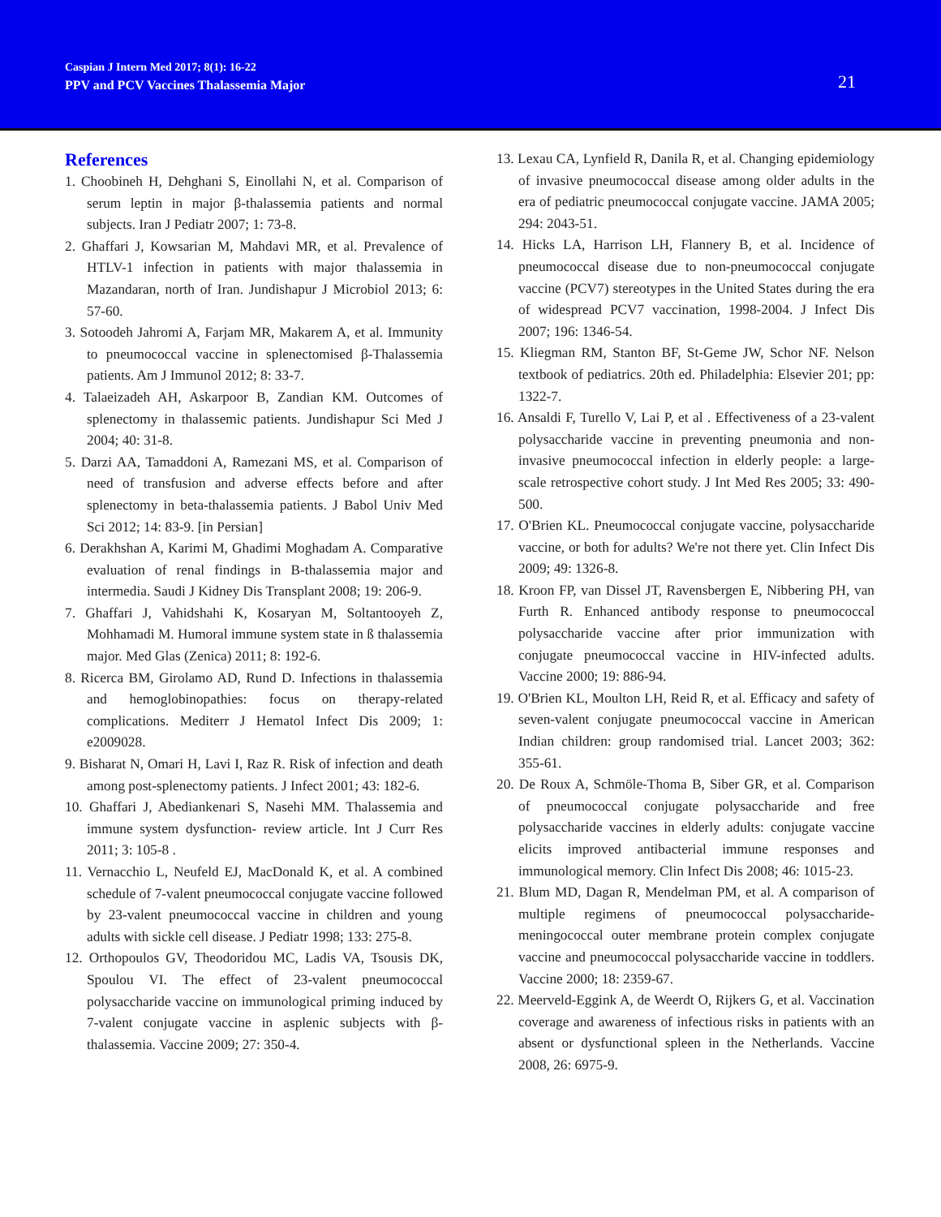Caspian J Intern Med 2017; 8(1): 16-22
PPV and PCV Vaccines Thalassemia Major
21
References
1. Choobineh H, Dehghani S, Einollahi N, et al. Comparison of serum leptin in major β-thalassemia patients and normal subjects. Iran J Pediatr 2007; 1: 73-8.
2. Ghaffari J, Kowsarian M, Mahdavi MR, et al. Prevalence of HTLV-1 infection in patients with major thalassemia in Mazandaran, north of Iran. Jundishapur J Microbiol 2013; 6: 57-60.
3. Sotoodeh Jahromi A, Farjam MR, Makarem A, et al. Immunity to pneumococcal vaccine in splenectomised β-Thalassemia patients. Am J Immunol 2012; 8: 33-7.
4. Talaeizadeh AH, Askarpoor B, Zandian KM. Outcomes of splenectomy in thalassemic patients. Jundishapur Sci Med J 2004; 40: 31-8.
5. Darzi AA, Tamaddoni A, Ramezani MS, et al. Comparison of need of transfusion and adverse effects before and after splenectomy in beta-thalassemia patients. J Babol Univ Med Sci 2012; 14: 83-9. [in Persian]
6. Derakhshan A, Karimi M, Ghadimi Moghadam A. Comparative evaluation of renal findings in B-thalassemia major and intermedia. Saudi J Kidney Dis Transplant 2008; 19: 206-9.
7. Ghaffari J, Vahidshahi K, Kosaryan M, Soltantooyeh Z, Mohhamadi M. Humoral immune system state in ß thalassemia major. Med Glas (Zenica) 2011; 8: 192-6.
8. Ricerca BM, Girolamo AD, Rund D. Infections in thalassemia and hemoglobinopathies: focus on therapy-related complications. Mediterr J Hematol Infect Dis 2009; 1: e2009028.
9. Bisharat N, Omari H, Lavi I, Raz R. Risk of infection and death among post-splenectomy patients. J Infect 2001; 43: 182-6.
10. Ghaffari J, Abediankenari S, Nasehi MM. Thalassemia and immune system dysfunction- review article. Int J Curr Res 2011; 3: 105-8 .
11. Vernacchio L, Neufeld EJ, MacDonald K, et al. A combined schedule of 7-valent pneumococcal conjugate vaccine followed by 23-valent pneumococcal vaccine in children and young adults with sickle cell disease. J Pediatr 1998; 133: 275-8.
12. Orthopoulos GV, Theodoridou MC, Ladis VA, Tsousis DK, Spoulou VI. The effect of 23-valent pneumococcal polysaccharide vaccine on immunological priming induced by 7-valent conjugate vaccine in asplenic subjects with β-thalassemia. Vaccine 2009; 27: 350-4.
13. Lexau CA, Lynfield R, Danila R, et al. Changing epidemiology of invasive pneumococcal disease among older adults in the era of pediatric pneumococcal conjugate vaccine. JAMA 2005; 294: 2043-51.
14. Hicks LA, Harrison LH, Flannery B, et al. Incidence of pneumococcal disease due to non-pneumococcal conjugate vaccine (PCV7) stereotypes in the United States during the era of widespread PCV7 vaccination, 1998-2004. J Infect Dis 2007; 196: 1346-54.
15. Kliegman RM, Stanton BF, St-Geme JW, Schor NF. Nelson textbook of pediatrics. 20th ed. Philadelphia: Elsevier 201; pp: 1322-7.
16. Ansaldi F, Turello V, Lai P, et al . Effectiveness of a 23-valent polysaccharide vaccine in preventing pneumonia and non-invasive pneumococcal infection in elderly people: a large-scale retrospective cohort study. J Int Med Res 2005; 33: 490-500.
17. O'Brien KL. Pneumococcal conjugate vaccine, polysaccharide vaccine, or both for adults? We're not there yet. Clin Infect Dis 2009; 49: 1326-8.
18. Kroon FP, van Dissel JT, Ravensbergen E, Nibbering PH, van Furth R. Enhanced antibody response to pneumococcal polysaccharide vaccine after prior immunization with conjugate pneumococcal vaccine in HIV-infected adults. Vaccine 2000; 19: 886-94.
19. O'Brien KL, Moulton LH, Reid R, et al. Efficacy and safety of seven-valent conjugate pneumococcal vaccine in American Indian children: group randomised trial. Lancet 2003; 362: 355-61.
20. De Roux A, Schmöle-Thoma B, Siber GR, et al. Comparison of pneumococcal conjugate polysaccharide and free polysaccharide vaccines in elderly adults: conjugate vaccine elicits improved antibacterial immune responses and immunological memory. Clin Infect Dis 2008; 46: 1015-23.
21. Blum MD, Dagan R, Mendelman PM, et al. A comparison of multiple regimens of pneumococcal polysaccharide-meningococcal outer membrane protein complex conjugate vaccine and pneumococcal polysaccharide vaccine in toddlers. Vaccine 2000; 18: 2359-67.
22. Meerveld-Eggink A, de Weerdt O, Rijkers G, et al. Vaccination coverage and awareness of infectious risks in patients with an absent or dysfunctional spleen in the Netherlands. Vaccine 2008, 26: 6975-9.